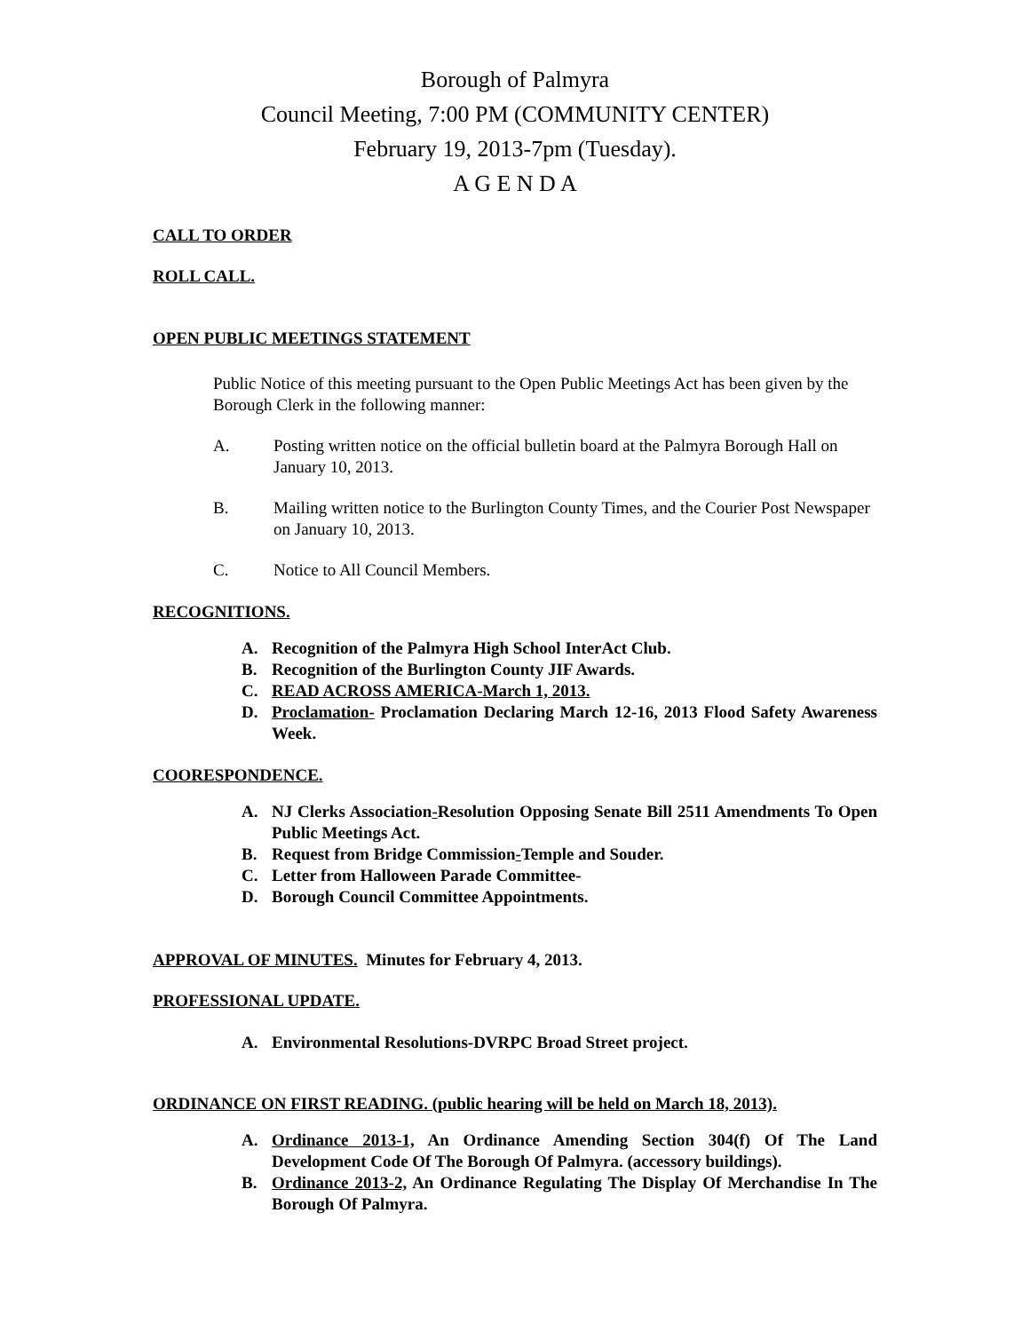Borough of Palmyra
Council Meeting, 7:00 PM (COMMUNITY CENTER)
February 19, 2013-7pm (Tuesday).
A G E N D A
CALL TO ORDER
ROLL CALL.
OPEN PUBLIC MEETINGS STATEMENT
Public Notice of this meeting pursuant to the Open Public Meetings Act has been given by the Borough Clerk in the following manner:
A. Posting written notice on the official bulletin board at the Palmyra Borough Hall on January 10, 2013.
B. Mailing written notice to the Burlington County Times, and the Courier Post Newspaper on January 10, 2013.
C. Notice to All Council Members.
RECOGNITIONS.
A. Recognition of the Palmyra High School InterAct Club.
B. Recognition of the Burlington County JIF Awards.
C. READ ACROSS AMERICA-March 1, 2013.
D. Proclamation- Proclamation Declaring March 12-16, 2013 Flood Safety Awareness Week.
COORESPONDENCE.
A. NJ Clerks Association-Resolution Opposing Senate Bill 2511 Amendments To Open Public Meetings Act.
B. Request from Bridge Commission-Temple and Souder.
C. Letter from Halloween Parade Committee-
D. Borough Council Committee Appointments.
APPROVAL OF MINUTES. Minutes for February 4, 2013.
PROFESSIONAL UPDATE.
A. Environmental Resolutions-DVRPC Broad Street project.
ORDINANCE ON FIRST READING. (public hearing will be held on March 18, 2013).
A. Ordinance 2013-1, An Ordinance Amending Section 304(f) Of The Land Development Code Of The Borough Of Palmyra. (accessory buildings).
B. Ordinance 2013-2, An Ordinance Regulating The Display Of Merchandise In The Borough Of Palmyra.